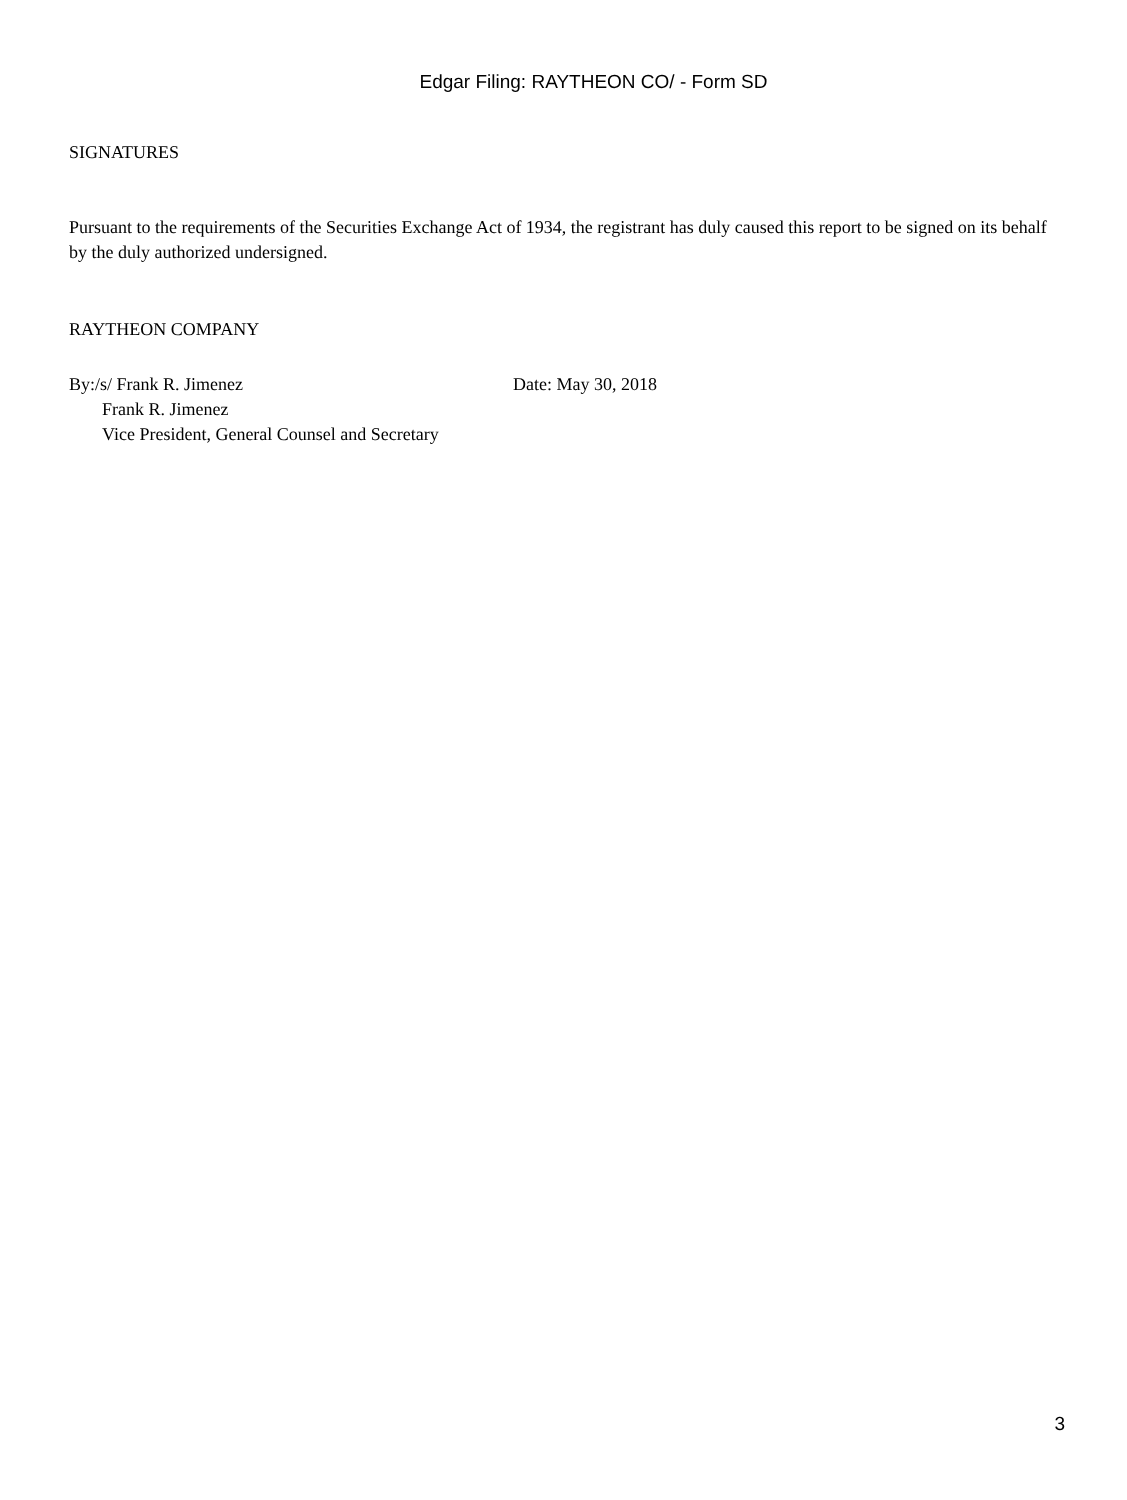Edgar Filing: RAYTHEON CO/ - Form SD
SIGNATURES
Pursuant to the requirements of the Securities Exchange Act of 1934, the registrant has duly caused this report to be signed on its behalf by the duly authorized undersigned.
RAYTHEON COMPANY
By:/s/ Frank R. Jimenez
Frank R. Jimenez
Vice President, General Counsel and Secretary
Date: May 30, 2018
3